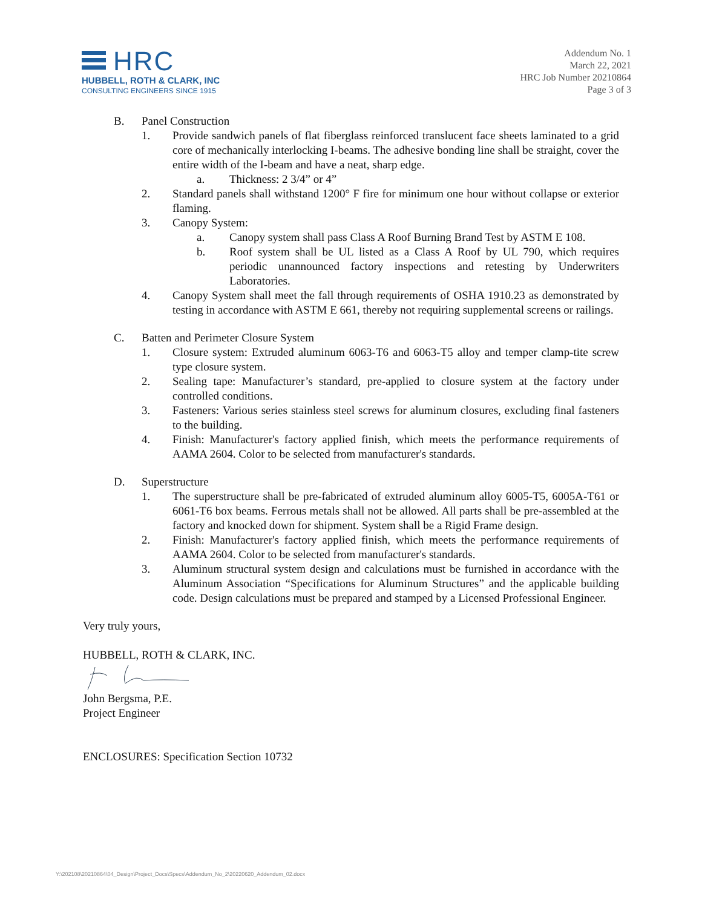HRC
HUBBELL, ROTH & CLARK, INC
CONSULTING ENGINEERS SINCE 1915
Addendum No. 1
March 22, 2021
HRC Job Number 20210864
Page 3 of 3
B. Panel Construction
1. Provide sandwich panels of flat fiberglass reinforced translucent face sheets laminated to a grid core of mechanically interlocking I-beams. The adhesive bonding line shall be straight, cover the entire width of the I-beam and have a neat, sharp edge.
a. Thickness: 2 3/4” or 4”
2. Standard panels shall withstand 1200° F fire for minimum one hour without collapse or exterior flaming.
3. Canopy System:
a. Canopy system shall pass Class A Roof Burning Brand Test by ASTM E 108.
b. Roof system shall be UL listed as a Class A Roof by UL 790, which requires periodic unannounced factory inspections and retesting by Underwriters Laboratories.
4. Canopy System shall meet the fall through requirements of OSHA 1910.23 as demonstrated by testing in accordance with ASTM E 661, thereby not requiring supplemental screens or railings.
C. Batten and Perimeter Closure System
1. Closure system: Extruded aluminum 6063-T6 and 6063-T5 alloy and temper clamp-tite screw type closure system.
2. Sealing tape: Manufacturer’s standard, pre-applied to closure system at the factory under controlled conditions.
3. Fasteners: Various series stainless steel screws for aluminum closures, excluding final fasteners to the building.
4. Finish: Manufacturer's factory applied finish, which meets the performance requirements of AAMA 2604. Color to be selected from manufacturer's standards.
D. Superstructure
1. The superstructure shall be pre-fabricated of extruded aluminum alloy 6005-T5, 6005A-T61 or 6061-T6 box beams. Ferrous metals shall not be allowed. All parts shall be pre-assembled at the factory and knocked down for shipment. System shall be a Rigid Frame design.
2. Finish: Manufacturer's factory applied finish, which meets the performance requirements of AAMA 2604. Color to be selected from manufacturer's standards.
3. Aluminum structural system design and calculations must be furnished in accordance with the Aluminum Association “Specifications for Aluminum Structures” and the applicable building code. Design calculations must be prepared and stamped by a Licensed Professional Engineer.
Very truly yours,
HUBBELL, ROTH & CLARK, INC.
John Bergsma, P.E.
Project Engineer
ENCLOSURES: Specification Section 10732
Y:\202108\20210864\04_Design\Project_Docs\Specs\Addendum_No_2\20220620_Addendum_02.docx